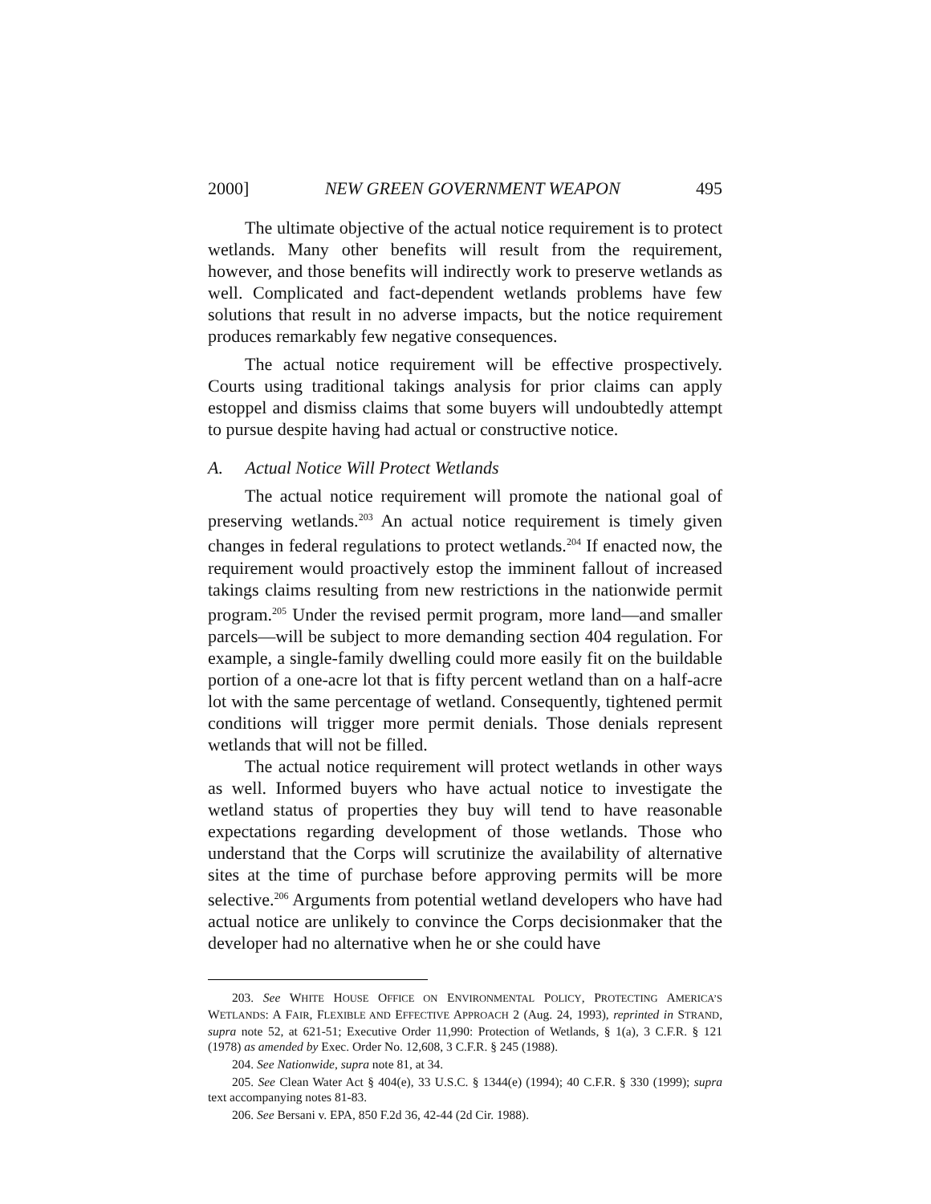2000] NEW GREEN GOVERNMENT WEAPON 495
The ultimate objective of the actual notice requirement is to protect wetlands. Many other benefits will result from the requirement, however, and those benefits will indirectly work to preserve wetlands as well. Complicated and fact-dependent wetlands problems have few solutions that result in no adverse impacts, but the notice requirement produces remarkably few negative consequences.
The actual notice requirement will be effective prospectively. Courts using traditional takings analysis for prior claims can apply estoppel and dismiss claims that some buyers will undoubtedly attempt to pursue despite having had actual or constructive notice.
A. Actual Notice Will Protect Wetlands
The actual notice requirement will promote the national goal of preserving wetlands.<sup>203</sup> An actual notice requirement is timely given changes in federal regulations to protect wetlands.<sup>204</sup> If enacted now, the requirement would proactively estop the imminent fallout of increased takings claims resulting from new restrictions in the nationwide permit program.<sup>205</sup> Under the revised permit program, more land—and smaller parcels—will be subject to more demanding section 404 regulation. For example, a single-family dwelling could more easily fit on the buildable portion of a one-acre lot that is fifty percent wetland than on a half-acre lot with the same percentage of wetland. Consequently, tightened permit conditions will trigger more permit denials. Those denials represent wetlands that will not be filled.
The actual notice requirement will protect wetlands in other ways as well. Informed buyers who have actual notice to investigate the wetland status of properties they buy will tend to have reasonable expectations regarding development of those wetlands. Those who understand that the Corps will scrutinize the availability of alternative sites at the time of purchase before approving permits will be more selective.<sup>206</sup> Arguments from potential wetland developers who have had actual notice are unlikely to convince the Corps decisionmaker that the developer had no alternative when he or she could have
203. See WHITE HOUSE OFFICE ON ENVIRONMENTAL POLICY, PROTECTING AMERICA’S WETLANDS: A FAIR, FLEXIBLE AND EFFECTIVE APPROACH 2 (Aug. 24, 1993), reprinted in STRAND, supra note 52, at 621-51; Executive Order 11,990: Protection of Wetlands, § 1(a), 3 C.F.R. § 121 (1978) as amended by Exec. Order No. 12,608, 3 C.F.R. § 245 (1988).
204. See Nationwide, supra note 81, at 34.
205. See Clean Water Act § 404(e), 33 U.S.C. § 1344(e) (1994); 40 C.F.R. § 330 (1999); supra text accompanying notes 81-83.
206. See Bersani v. EPA, 850 F.2d 36, 42-44 (2d Cir. 1988).